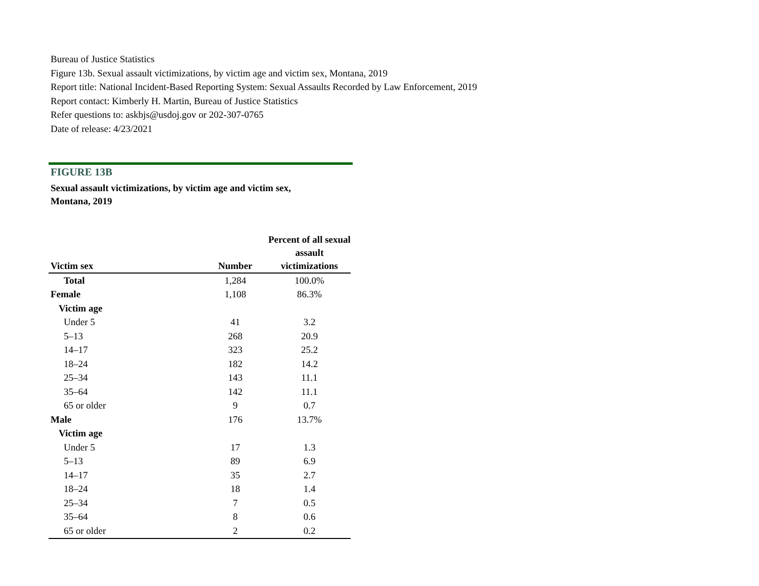Bureau of Justice Statistics
Figure 13b. Sexual assault victimizations, by victim age and victim sex, Montana, 2019
Report title: National Incident-Based Reporting System: Sexual Assaults Recorded by Law Enforcement, 2019
Report contact: Kimberly H. Martin, Bureau of Justice Statistics
Refer questions to: askbjs@usdoj.gov or 202-307-0765
Date of release: 4/23/2021
FIGURE 13B
Sexual assault victimizations, by victim age and victim sex,
Montana, 2019
| Victim sex | Number | Percent of all sexual assault victimizations |
| --- | --- | --- |
| Total | 1,284 | 100.0% |
| Female | 1,108 | 86.3% |
| Victim age | | |
| Under 5 | 41 | 3.2 |
| 5–13 | 268 | 20.9 |
| 14–17 | 323 | 25.2 |
| 18–24 | 182 | 14.2 |
| 25–34 | 143 | 11.1 |
| 35–64 | 142 | 11.1 |
| 65 or older | 9 | 0.7 |
| Male | 176 | 13.7% |
| Victim age | | |
| Under 5 | 17 | 1.3 |
| 5–13 | 89 | 6.9 |
| 14–17 | 35 | 2.7 |
| 18–24 | 18 | 1.4 |
| 25–34 | 7 | 0.5 |
| 35–64 | 8 | 0.6 |
| 65 or older | 2 | 0.2 |